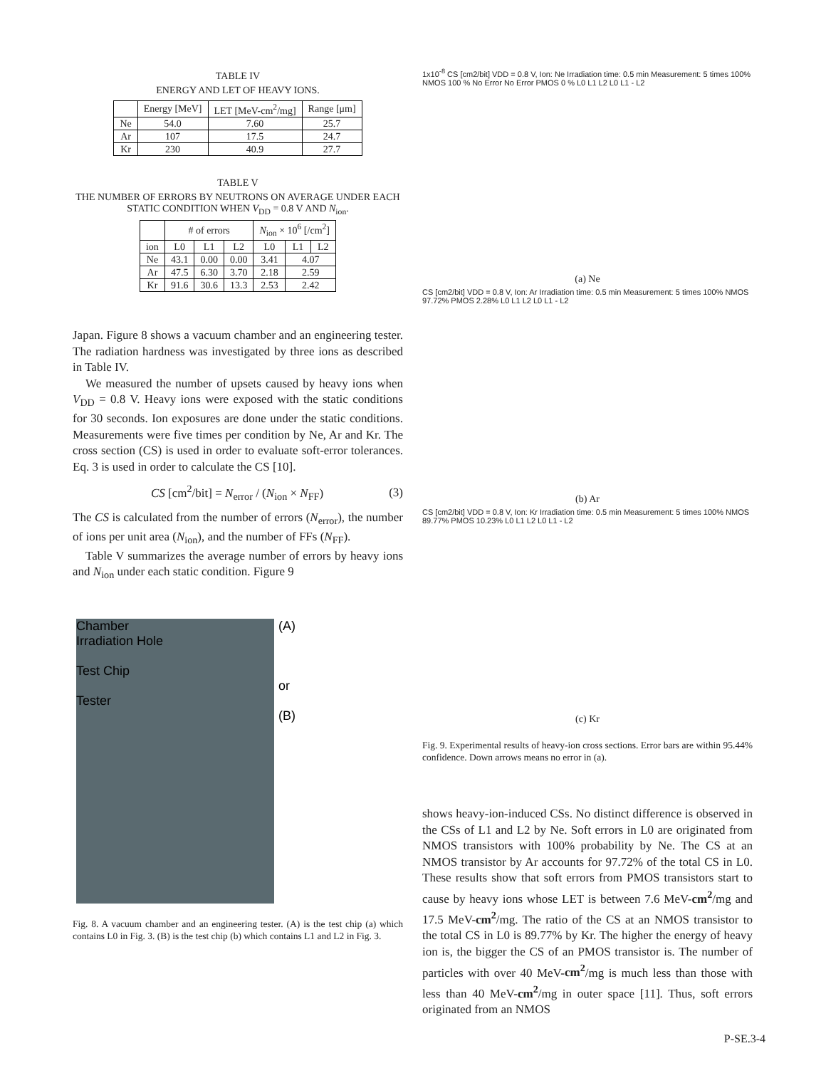TABLE IV
ENERGY AND LET OF HEAVY IONS.
| | Energy [MeV] | LET [MeV-cm<sup>2</sup>/mg] | Range [μm] |
| --- | --- | --- | --- |
| Ne | 54.0 | 7.60 | 25.7 |
| Ar | 107 | 17.5 | 24.7 |
| Kr | 230 | 40.9 | 27.7 |
TABLE V
THE NUMBER OF ERRORS BY NEUTRONS ON AVERAGE UNDER EACH STATIC CONDITION WHEN V<sub>DD</sub> = 0.8 V AND N<sub>ion</sub>.
| | # of errors | | | N<sub>ion</sub> × 10<sup>6</sup> [/cm<sup>2</sup>] | | |
| --- | --- | --- | --- | --- | --- | --- |
| ion | L0 | L1 | L2 | L0 | L1 | L2 |
| Ne | 43.1 | 0.00 | 0.00 | 3.41 | 4.07 | |
| Ar | 47.5 | 6.30 | 3.70 | 2.18 | 2.59 | |
| Kr | 91.6 | 30.6 | 13.3 | 2.53 | 2.42 | |
Japan. Figure 8 shows a vacuum chamber and an engineering tester. The radiation hardness was investigated by three ions as described in Table IV.
We measured the number of upsets caused by heavy ions when V<sub>DD</sub> = 0.8 V. Heavy ions were exposed with the static conditions for 30 seconds. Ion exposures are done under the static conditions. Measurements were five times per condition by Ne, Ar and Kr. The cross section (CS) is used in order to evaluate soft-error tolerances. Eq. 3 is used in order to calculate the CS [10].
CS [cm<sup>2</sup>/bit] = N<sub>error</sub> / (N<sub>ion</sub> × N<sub>FF</sub>) (3)
The CS is calculated from the number of errors (N<sub>error</sub>), the number of ions per unit area (N<sub>ion</sub>), and the number of FFs (N<sub>FF</sub>).
Table V summarizes the average number of errors by heavy ions and N<sub>ion</sub> under each static condition. Figure 9
Chamber
Irradiation Hole
Test Chip
Tester
(A)
or
(B)
Fig. 8. A vacuum chamber and an engineering tester. (A) is the test chip (a) which contains L0 in Fig. 3. (B) is the test chip (b) which contains L1 and L2 in Fig. 3.
1x10<sup>-8</sup> CS [cm2/bit] VDD = 0.8 V, Ion: Ne Irradiation time: 0.5 min Measurement: 5 times 100% NMOS 100 % No Error No Error PMOS 0 % L0 L1 L2 L0 L1 - L2
(a) Ne
CS [cm2/bit] VDD = 0.8 V, Ion: Ar Irradiation time: 0.5 min Measurement: 5 times 100% NMOS 97.72% PMOS 2.28% L0 L1 L2 L0 L1 - L2
(b) Ar
CS [cm2/bit] VDD = 0.8 V, Ion: Kr Irradiation time: 0.5 min Measurement: 5 times 100% NMOS 89.77% PMOS 10.23% L0 L1 L2 L0 L1 - L2
(c) Kr
Fig. 9. Experimental results of heavy-ion cross sections. Error bars are within 95.44% confidence. Down arrows means no error in (a).
shows heavy-ion-induced CSs. No distinct difference is observed in the CSs of L1 and L2 by Ne. Soft errors in L0 are originated from NMOS transistors with 100% probability by Ne. The CS at an NMOS transistor by Ar accounts for 97.72% of the total CS in L0. These results show that soft errors from PMOS transistors start to cause by heavy ions whose LET is between 7.6 MeV-cm<sup>2</sup>/mg and 17.5 MeV-cm<sup>2</sup>/mg. The ratio of the CS at an NMOS transistor to the total CS in L0 is 89.77% by Kr. The higher the energy of heavy ion is, the bigger the CS of an PMOS transistor is. The number of particles with over 40 MeV-cm<sup>2</sup>/mg is much less than those with less than 40 MeV-cm<sup>2</sup>/mg in outer space [11]. Thus, soft errors originated from an NMOS
P-SE.3-4